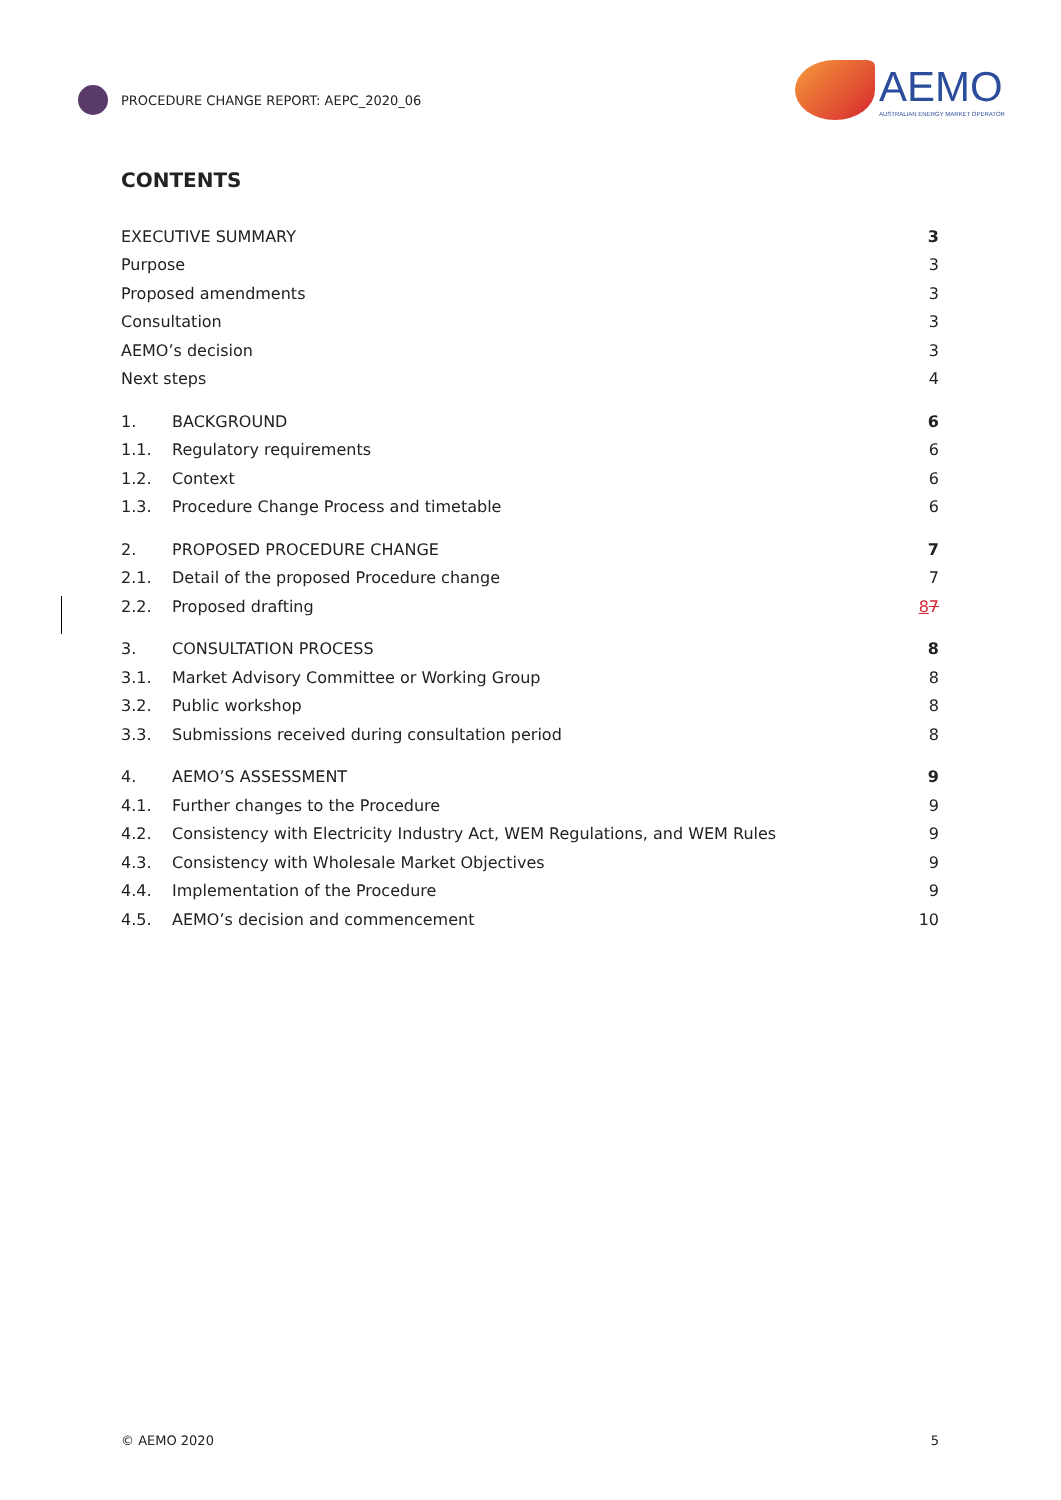PROCEDURE CHANGE REPORT: AEPC_2020_06
AEMO
AUSTRALIAN ENERGY MARKET OPERATOR
CONTENTS
EXECUTIVE SUMMARY 3
Purpose 3
Proposed amendments 3
Consultation 3
AEMO’s decision 3
Next steps 4
1. BACKGROUND 6
1.1. Regulatory requirements 6
1.2. Context 6
1.3.
Procedure Change Process and timetable
6
2. PROPOSED PROCEDURE CHANGE 7
2.1.
Detail of the proposed Procedure change
7
2.2. Proposed drafting 87
3. CONSULTATION PROCESS 8
3.1.
Market Advisory Committee or Working Group
8
3.2. Public workshop 8
3.3.
Submissions received during consultation period
8
4. AEMO’S ASSESSMENT 9
4.1.
Further changes to the Procedure
9
4.2.
Consistency with Electricity Industry Act, WEM Regulations, and WEM Rules
9
4.3.
Consistency with Wholesale Market Objectives
9
4.4.
Implementation of the Procedure
9
4.5.
AEMO’s decision and commencement
10
© AEMO 2020 5